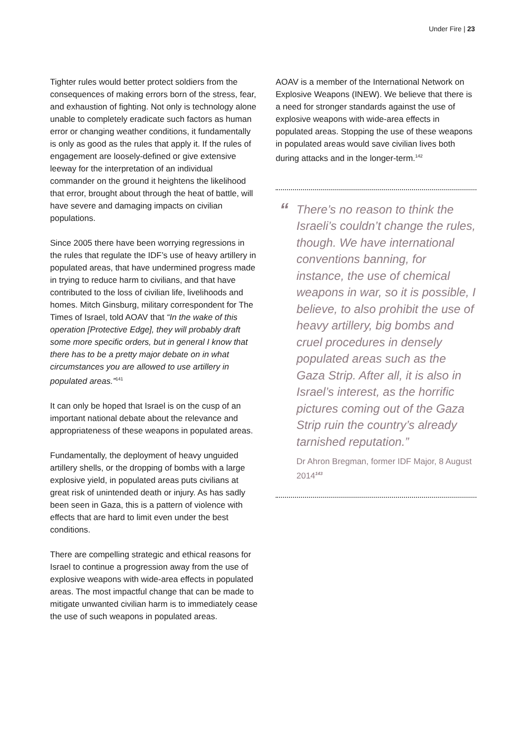Under Fire | 23
Tighter rules would better protect soldiers from the consequences of making errors born of the stress, fear, and exhaustion of fighting. Not only is technology alone unable to completely eradicate such factors as human error or changing weather conditions, it fundamentally is only as good as the rules that apply it. If the rules of engagement are loosely-defined or give extensive leeway for the interpretation of an individual commander on the ground it heightens the likelihood that error, brought about through the heat of battle, will have severe and damaging impacts on civilian populations.
Since 2005 there have been worrying regressions in the rules that regulate the IDF’s use of heavy artillery in populated areas, that have undermined progress made in trying to reduce harm to civilians, and that have contributed to the loss of civilian life, livelihoods and homes. Mitch Ginsburg, military correspondent for The Times of Israel, told AOAV that “In the wake of this operation [Protective Edge], they will probably draft some more specific orders, but in general I know that there has to be a pretty major debate on in what circumstances you are allowed to use artillery in populated areas.”<sup>141</sup>
It can only be hoped that Israel is on the cusp of an important national debate about the relevance and appropriateness of these weapons in populated areas.
Fundamentally, the deployment of heavy unguided artillery shells, or the dropping of bombs with a large explosive yield, in populated areas puts civilians at great risk of unintended death or injury. As has sadly been seen in Gaza, this is a pattern of violence with effects that are hard to limit even under the best conditions.
There are compelling strategic and ethical reasons for Israel to continue a progression away from the use of explosive weapons with wide-area effects in populated areas. The most impactful change that can be made to mitigate unwanted civilian harm is to immediately cease the use of such weapons in populated areas.
AOAV is a member of the International Network on Explosive Weapons (INEW). We believe that there is a need for stronger standards against the use of explosive weapons with wide-area effects in populated areas. Stopping the use of these weapons in populated areas would save civilian lives both during attacks and in the longer-term.<sup>142</sup>
“There’s no reason to think the Israeli’s couldn’t change the rules, though. We have international conventions banning, for instance, the use of chemical weapons in war, so it is possible, I believe, to also prohibit the use of heavy artillery, big bombs and cruel procedures in densely populated areas such as the Gaza Strip. After all, it is also in Israel’s interest, as the horrific pictures coming out of the Gaza Strip ruin the country’s already tarnished reputation.”
Dr Ahron Bregman, former IDF Major, 8 August 2014<sup>143</sup>